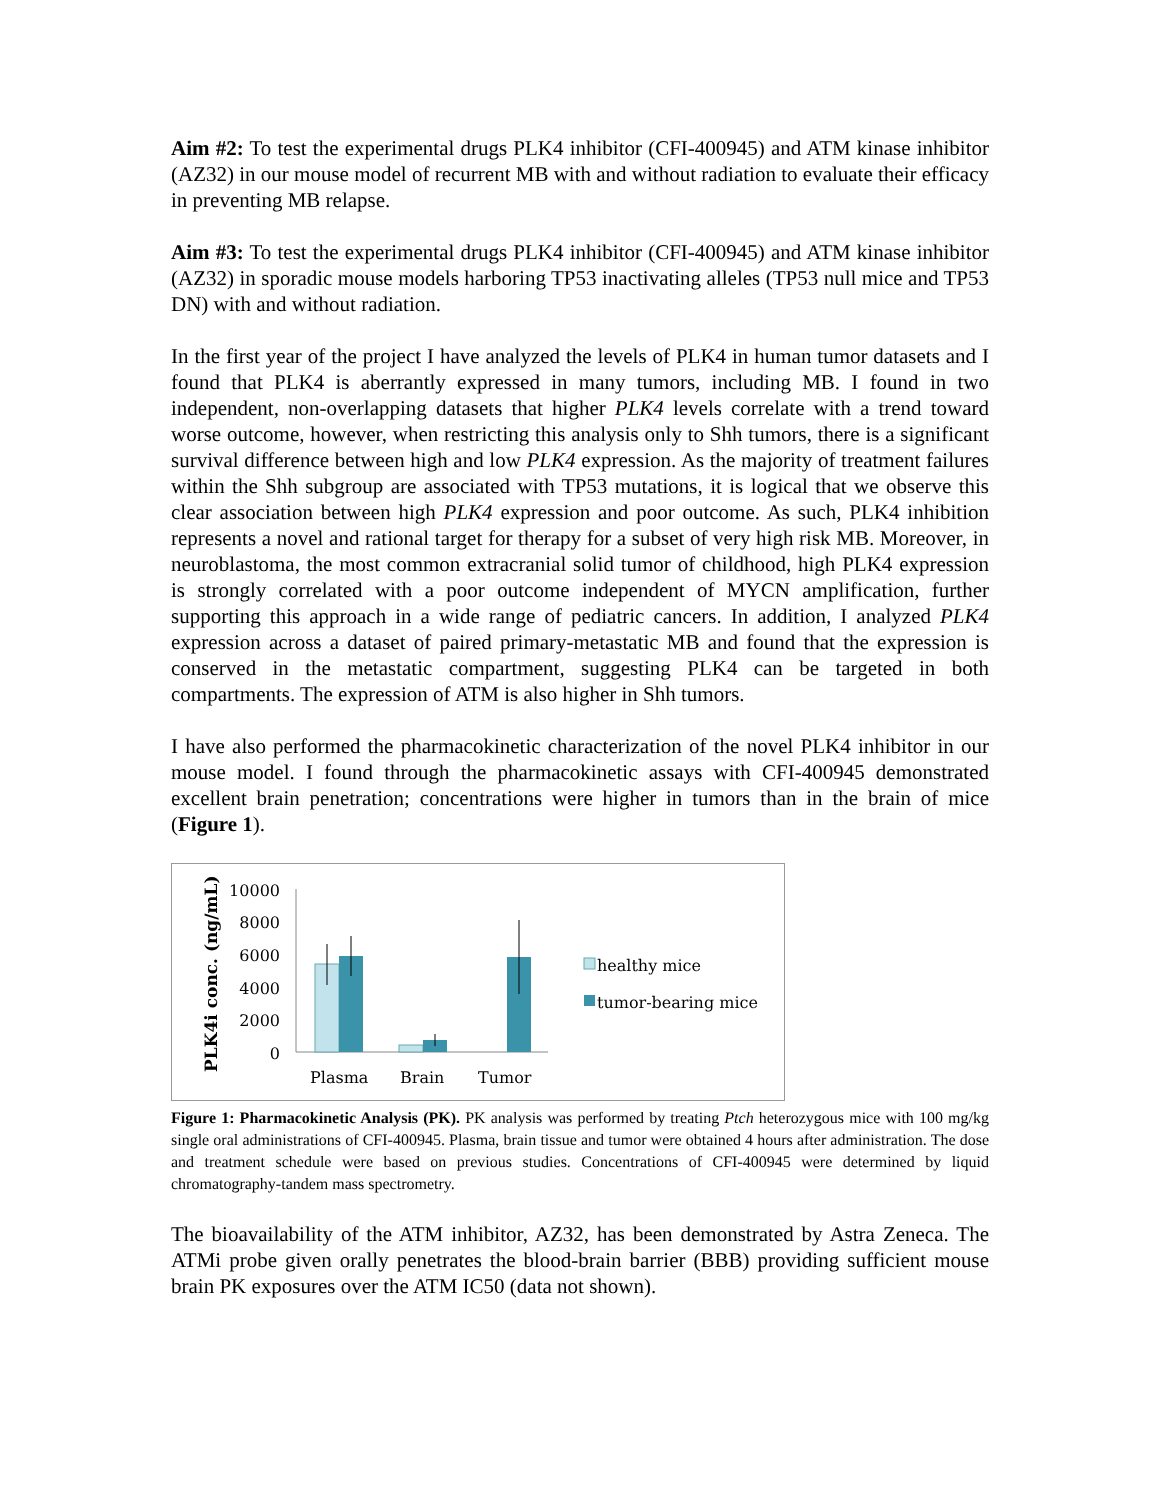Aim #2: To test the experimental drugs PLK4 inhibitor (CFI-400945) and ATM kinase inhibitor (AZ32) in our mouse model of recurrent MB with and without radiation to evaluate their efficacy in preventing MB relapse.
Aim #3: To test the experimental drugs PLK4 inhibitor (CFI-400945) and ATM kinase inhibitor (AZ32) in sporadic mouse models harboring TP53 inactivating alleles (TP53 null mice and TP53 DN) with and without radiation.
In the first year of the project I have analyzed the levels of PLK4 in human tumor datasets and I found that PLK4 is aberrantly expressed in many tumors, including MB. I found in two independent, non-overlapping datasets that higher PLK4 levels correlate with a trend toward worse outcome, however, when restricting this analysis only to Shh tumors, there is a significant survival difference between high and low PLK4 expression. As the majority of treatment failures within the Shh subgroup are associated with TP53 mutations, it is logical that we observe this clear association between high PLK4 expression and poor outcome. As such, PLK4 inhibition represents a novel and rational target for therapy for a subset of very high risk MB. Moreover, in neuroblastoma, the most common extracranial solid tumor of childhood, high PLK4 expression is strongly correlated with a poor outcome independent of MYCN amplification, further supporting this approach in a wide range of pediatric cancers. In addition, I analyzed PLK4 expression across a dataset of paired primary-metastatic MB and found that the expression is conserved in the metastatic compartment, suggesting PLK4 can be targeted in both compartments. The expression of ATM is also higher in Shh tumors.
I have also performed the pharmacokinetic characterization of the novel PLK4 inhibitor in our mouse model. I found through the pharmacokinetic assays with CFI-400945 demonstrated excellent brain penetration; concentrations were higher in tumors than in the brain of mice (Figure 1).
PLK4i conc. (ng/mL)
10000
8000
6000
4000
2000
0
Plasma
Brain
Tumor
healthy mice
tumor-bearing mice
Figure 1: Pharmacokinetic Analysis (PK). PK analysis was performed by treating Ptch heterozygous mice with 100 mg/kg single oral administrations of CFI-400945. Plasma, brain tissue and tumor were obtained 4 hours after administration. The dose and treatment schedule were based on previous studies. Concentrations of CFI-400945 were determined by liquid chromatography-tandem mass spectrometry.
The bioavailability of the ATM inhibitor, AZ32, has been demonstrated by Astra Zeneca. The ATMi probe given orally penetrates the blood-brain barrier (BBB) providing sufficient mouse brain PK exposures over the ATM IC50 (data not shown).